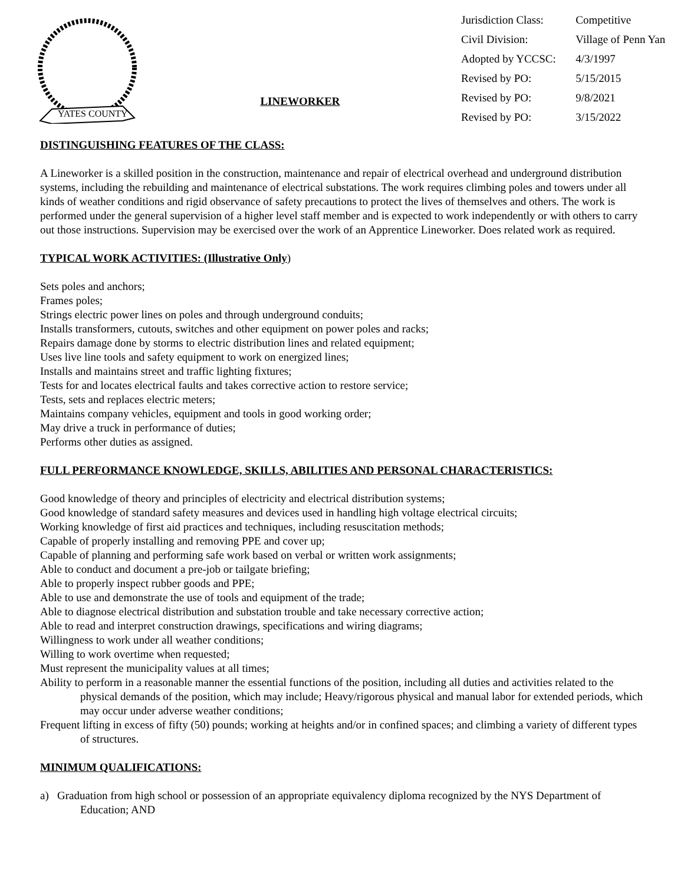YATES COUNTY
LINEWORKER
| Jurisdiction Class: | Competitive |
| Civil Division: | Village of Penn Yan |
| Adopted by YCCSC: | 4/3/1997 |
| Revised by PO: | 5/15/2015 |
| Revised by PO: | 9/8/2021 |
| Revised by PO: | 3/15/2022 |
DISTINGUISHING FEATURES OF THE CLASS:
A Lineworker is a skilled position in the construction, maintenance and repair of electrical overhead and underground distribution systems, including the rebuilding and maintenance of electrical substations. The work requires climbing poles and towers under all kinds of weather conditions and rigid observance of safety precautions to protect the lives of themselves and others. The work is performed under the general supervision of a higher level staff member and is expected to work independently or with others to carry out those instructions. Supervision may be exercised over the work of an Apprentice Lineworker. Does related work as required.
TYPICAL WORK ACTIVITIES: (Illustrative Only)
Sets poles and anchors;
Frames poles;
Strings electric power lines on poles and through underground conduits;
Installs transformers, cutouts, switches and other equipment on power poles and racks;
Repairs damage done by storms to electric distribution lines and related equipment;
Uses live line tools and safety equipment to work on energized lines;
Installs and maintains street and traffic lighting fixtures;
Tests for and locates electrical faults and takes corrective action to restore service;
Tests, sets and replaces electric meters;
Maintains company vehicles, equipment and tools in good working order;
May drive a truck in performance of duties;
Performs other duties as assigned.
FULL PERFORMANCE KNOWLEDGE, SKILLS, ABILITIES AND PERSONAL CHARACTERISTICS:
Good knowledge of theory and principles of electricity and electrical distribution systems;
Good knowledge of standard safety measures and devices used in handling high voltage electrical circuits;
Working knowledge of first aid practices and techniques, including resuscitation methods;
Capable of properly installing and removing PPE and cover up;
Capable of planning and performing safe work based on verbal or written work assignments;
Able to conduct and document a pre-job or tailgate briefing;
Able to properly inspect rubber goods and PPE;
Able to use and demonstrate the use of tools and equipment of the trade;
Able to diagnose electrical distribution and substation trouble and take necessary corrective action;
Able to read and interpret construction drawings, specifications and wiring diagrams;
Willingness to work under all weather conditions;
Willing to work overtime when requested;
Must represent the municipality values at all times;
Ability to perform in a reasonable manner the essential functions of the position, including all duties and activities related to the physical demands of the position, which may include; Heavy/rigorous physical and manual labor for extended periods, which may occur under adverse weather conditions;
Frequent lifting in excess of fifty (50) pounds; working at heights and/or in confined spaces; and climbing a variety of different types of structures.
MINIMUM QUALIFICATIONS:
a) Graduation from high school or possession of an appropriate equivalency diploma recognized by the NYS Department of Education; AND